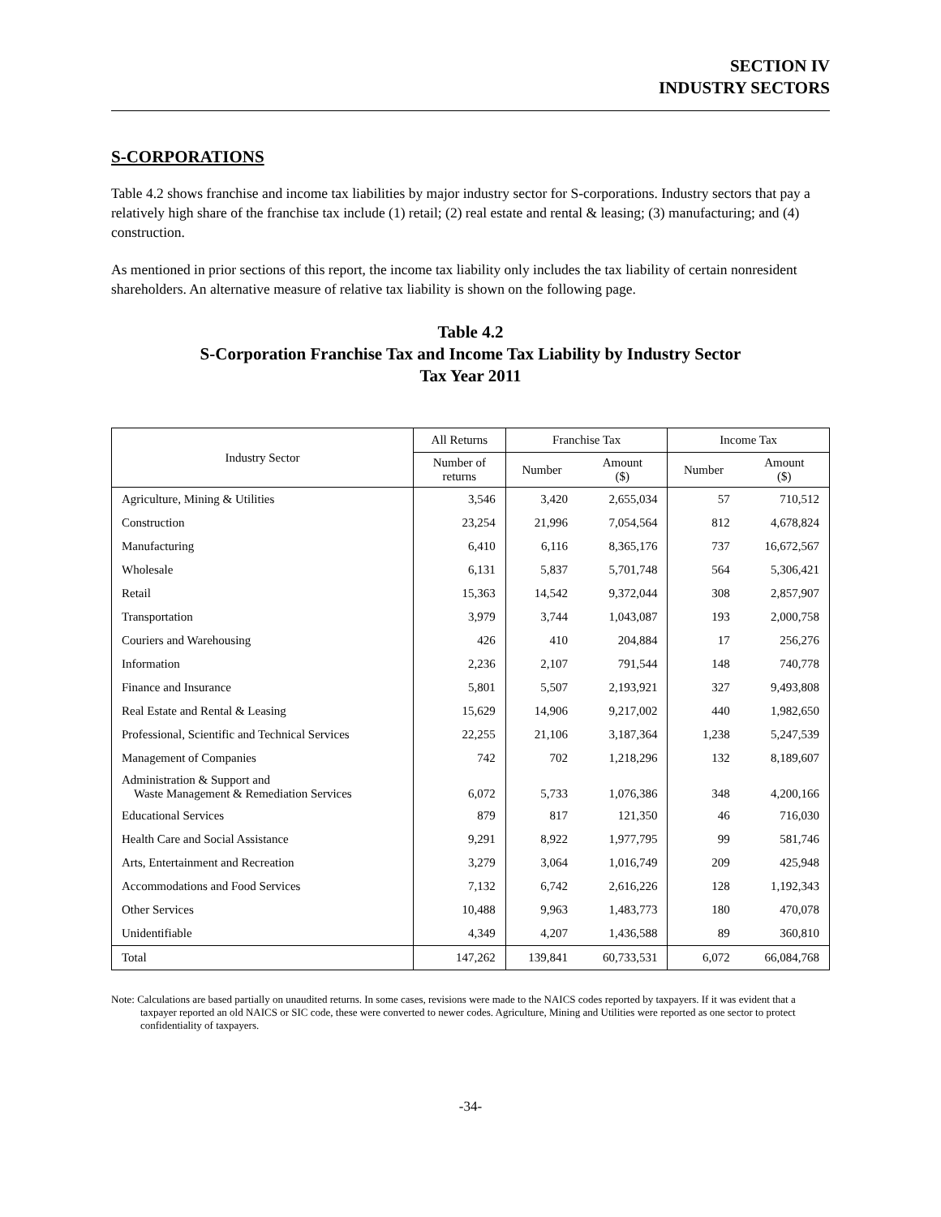SECTION IV
INDUSTRY SECTORS
S-CORPORATIONS
Table 4.2 shows franchise and income tax liabilities by major industry sector for S-corporations. Industry sectors that pay a relatively high share of the franchise tax include (1) retail; (2) real estate and rental & leasing; (3) manufacturing; and (4) construction.
As mentioned in prior sections of this report, the income tax liability only includes the tax liability of certain nonresident shareholders. An alternative measure of relative tax liability is shown on the following page.
Table 4.2
S-Corporation Franchise Tax and Income Tax Liability by Industry Sector
Tax Year 2011
| Industry Sector | All Returns | Franchise Tax | | Income Tax | |
| --- | --- | --- | --- | --- | --- |
| | Number of returns | Number | Amount ($) | Number | Amount ($) |
| Agriculture, Mining & Utilities | 3,546 | 3,420 | 2,655,034 | 57 | 710,512 |
| Construction | 23,254 | 21,996 | 7,054,564 | 812 | 4,678,824 |
| Manufacturing | 6,410 | 6,116 | 8,365,176 | 737 | 16,672,567 |
| Wholesale | 6,131 | 5,837 | 5,701,748 | 564 | 5,306,421 |
| Retail | 15,363 | 14,542 | 9,372,044 | 308 | 2,857,907 |
| Transportation | 3,979 | 3,744 | 1,043,087 | 193 | 2,000,758 |
| Couriers and Warehousing | 426 | 410 | 204,884 | 17 | 256,276 |
| Information | 2,236 | 2,107 | 791,544 | 148 | 740,778 |
| Finance and Insurance | 5,801 | 5,507 | 2,193,921 | 327 | 9,493,808 |
| Real Estate and Rental & Leasing | 15,629 | 14,906 | 9,217,002 | 440 | 1,982,650 |
| Professional, Scientific and Technical Services | 22,255 | 21,106 | 3,187,364 | 1,238 | 5,247,539 |
| Management of Companies | 742 | 702 | 1,218,296 | 132 | 8,189,607 |
| Administration & Support and Waste Management & Remediation Services | 6,072 | 5,733 | 1,076,386 | 348 | 4,200,166 |
| Educational Services | 879 | 817 | 121,350 | 46 | 716,030 |
| Health Care and Social Assistance | 9,291 | 8,922 | 1,977,795 | 99 | 581,746 |
| Arts, Entertainment and Recreation | 3,279 | 3,064 | 1,016,749 | 209 | 425,948 |
| Accommodations and Food Services | 7,132 | 6,742 | 2,616,226 | 128 | 1,192,343 |
| Other Services | 10,488 | 9,963 | 1,483,773 | 180 | 470,078 |
| Unidentifiable | 4,349 | 4,207 | 1,436,588 | 89 | 360,810 |
| Total | 147,262 | 139,841 | 60,733,531 | 6,072 | 66,084,768 |
Note: Calculations are based partially on unaudited returns. In some cases, revisions were made to the NAICS codes reported by taxpayers. If it was evident that a taxpayer reported an old NAICS or SIC code, these were converted to newer codes. Agriculture, Mining and Utilities were reported as one sector to protect confidentiality of taxpayers.
-34-